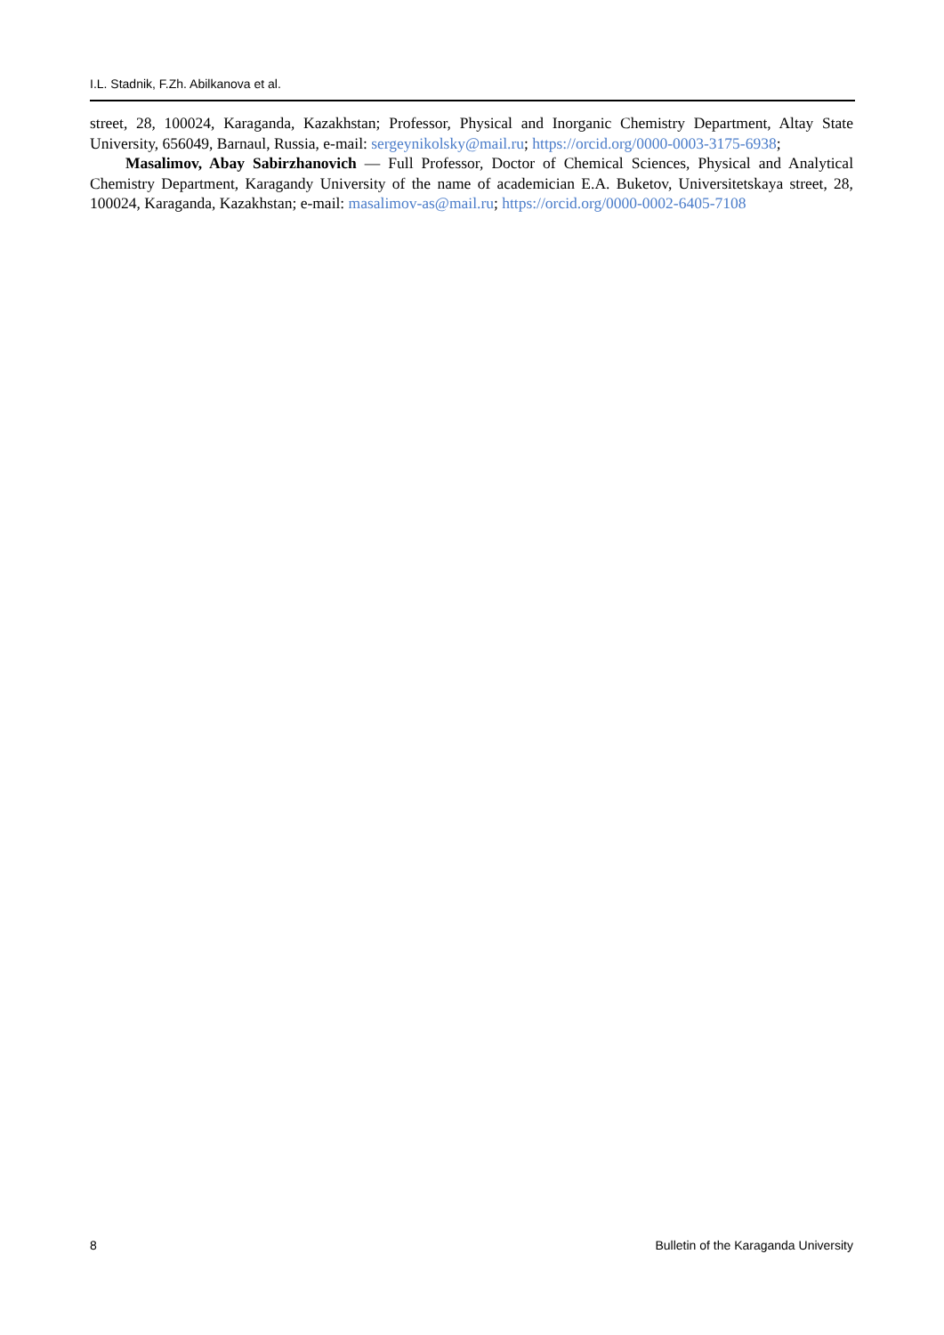I.L. Stadnik, F.Zh. Abilkanova et al.
street, 28, 100024, Karaganda, Kazakhstan; Professor, Physical and Inorganic Chemistry Department, Altay State University, 656049, Barnaul, Russia, e-mail: sergeynikolsky@mail.ru; https://orcid.org/0000-0003-3175-6938;
Masalimov, Abay Sabirzhanovich — Full Professor, Doctor of Chemical Sciences, Physical and Analytical Chemistry Department, Karagandy University of the name of academician E.A. Buketov, Universitetskaya street, 28, 100024, Karaganda, Kazakhstan; e-mail: masalimov-as@mail.ru; https://orcid.org/0000-0002-6405-7108
8 Bulletin of the Karaganda University